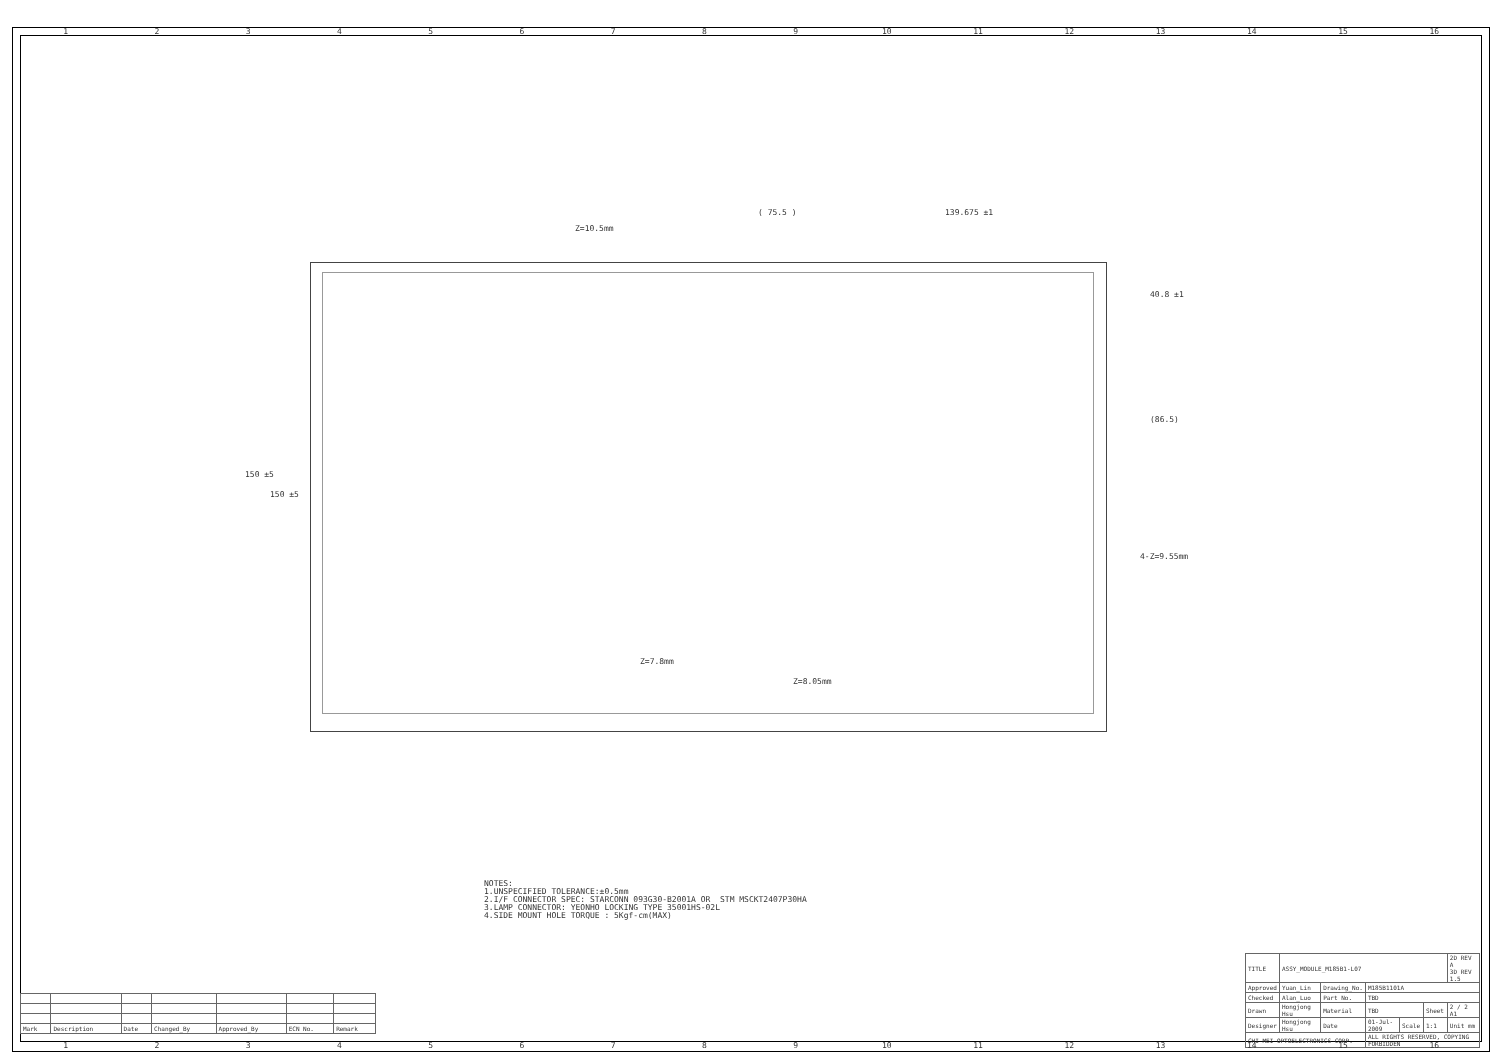123456789 10 11 12 13 14 15 16
( 75.5 ) 139.675 ±1
Z=10.5mm
40.8 ±1
(86.5)
4-Z=9.55mm
150 ±5
150 ±5
Z=7.8mm
Z=8.05mm
NOTES: 1.UNSPECIFIED TOLERANCE:±0.5mm 2.I/F CONNECTOR SPEC: STARCONN 093G30-B2001A OR STM MSCKT2407P30HA 3.LAMP CONNECTOR: YEONHO LOCKING TYPE 35001HS-02L 4.SIDE MOUNT HOLE TORQUE : 5Kgf-cm(MAX)
| Mark | Description | Date | Changed_By | Approved_By | ECN No. | Remark |
| TITLE | ASSY_MODULE_M185B1-L07 | | | | | | 2D REV A 3D REV 1.5 |
| Approved | Yuan_Lin | Drawing_No. | M185B1101A | | | | |
| Checked | Alan_Luo | Part No. | TBD | | | | |
| Drawn | Hongjong Hsu | Material | TBD | | Sheet | 2 / 2 A1 | |
| Designer | Hongjong Hsu | Date | 01-Jul-2009 | Scale | 1:1 | Unit mm | |
| CHI MEI OPTOELECTRONICS CORP. | | | ALL RIGHTS RESERVED, COPYING FORBIDDEN | | | | |
123456789 10 11 12 13 14 15 16